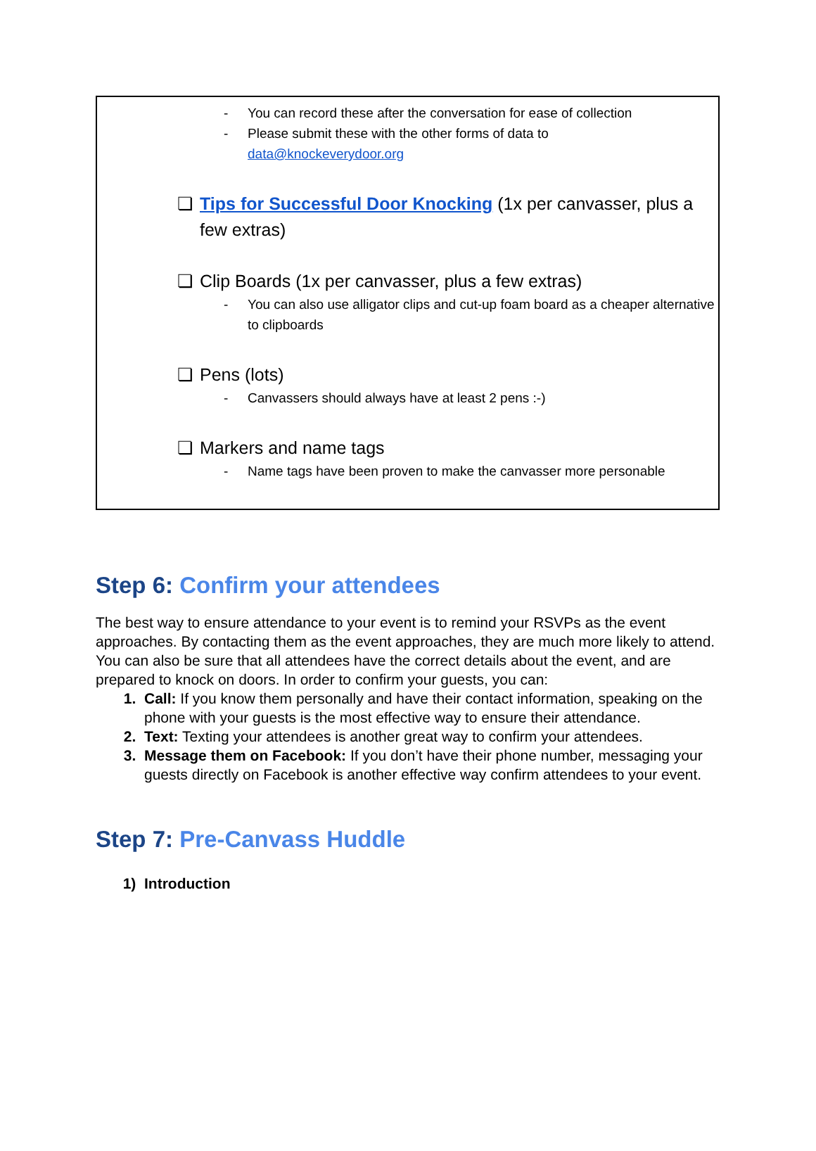- You can record these after the conversation for ease of collection
- Please submit these with the other forms of data to
data@knockeverydoor.org
❏ Tips for Successful Door Knocking (1x per canvasser, plus a few extras)
❏ Clip Boards (1x per canvasser, plus a few extras)
- You can also use alligator clips and cut-up foam board as a cheaper alternative to clipboards
❏ Pens (lots)
- Canvassers should always have at least 2 pens :-)
❏ Markers and name tags
- Name tags have been proven to make the canvasser more personable
Step 6: Confirm your attendees
The best way to ensure attendance to your event is to remind your RSVPs as the event approaches. By contacting them as the event approaches, they are much more likely to attend. You can also be sure that all attendees have the correct details about the event, and are prepared to knock on doors. In order to confirm your guests, you can:
1. Call: If you know them personally and have their contact information, speaking on the phone with your guests is the most effective way to ensure their attendance.
2. Text: Texting your attendees is another great way to confirm your attendees.
3. Message them on Facebook: If you don’t have their phone number, messaging your guests directly on Facebook is another effective way confirm attendees to your event.
Step 7: Pre-Canvass Huddle
1) Introduction